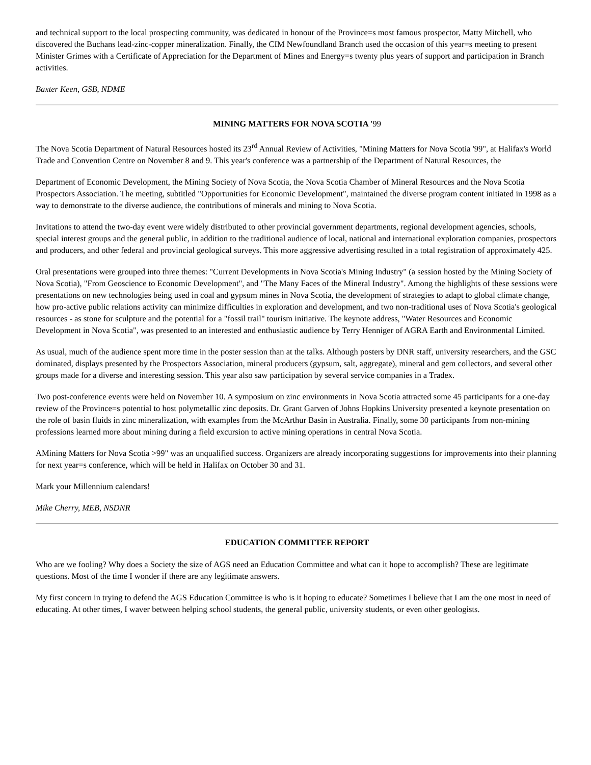and technical support to the local prospecting community, was dedicated in honour of the Province=s most famous prospector, Matty Mitchell, who discovered the Buchans lead-zinc-copper mineralization. Finally, the CIM Newfoundland Branch used the occasion of this year=s meeting to present Minister Grimes with a Certificate of Appreciation for the Department of Mines and Energy=s twenty plus years of support and participation in Branch activities.
Baxter Keen, GSB, NDME
MINING MATTERS FOR NOVA SCOTIA '99
The Nova Scotia Department of Natural Resources hosted its 23<sup>rd</sup> Annual Review of Activities, "Mining Matters for Nova Scotia '99", at Halifax's World Trade and Convention Centre on November 8 and 9. This year's conference was a partnership of the Department of Natural Resources, the
Department of Economic Development, the Mining Society of Nova Scotia, the Nova Scotia Chamber of Mineral Resources and the Nova Scotia Prospectors Association. The meeting, subtitled "Opportunities for Economic Development", maintained the diverse program content initiated in 1998 as a way to demonstrate to the diverse audience, the contributions of minerals and mining to Nova Scotia.
Invitations to attend the two-day event were widely distributed to other provincial government departments, regional development agencies, schools, special interest groups and the general public, in addition to the traditional audience of local, national and international exploration companies, prospectors and producers, and other federal and provincial geological surveys. This more aggressive advertising resulted in a total registration of approximately 425.
Oral presentations were grouped into three themes: "Current Developments in Nova Scotia's Mining Industry" (a session hosted by the Mining Society of Nova Scotia), "From Geoscience to Economic Development", and "The Many Faces of the Mineral Industry". Among the highlights of these sessions were presentations on new technologies being used in coal and gypsum mines in Nova Scotia, the development of strategies to adapt to global climate change, how pro-active public relations activity can minimize difficulties in exploration and development, and two non-traditional uses of Nova Scotia's geological resources - as stone for sculpture and the potential for a "fossil trail" tourism initiative. The keynote address, "Water Resources and Economic Development in Nova Scotia", was presented to an interested and enthusiastic audience by Terry Henniger of AGRA Earth and Environmental Limited.
As usual, much of the audience spent more time in the poster session than at the talks. Although posters by DNR staff, university researchers, and the GSC dominated, displays presented by the Prospectors Association, mineral producers (gypsum, salt, aggregate), mineral and gem collectors, and several other groups made for a diverse and interesting session. This year also saw participation by several service companies in a Tradex.
Two post-conference events were held on November 10. A symposium on zinc environments in Nova Scotia attracted some 45 participants for a one-day review of the Province=s potential to host polymetallic zinc deposits. Dr. Grant Garven of Johns Hopkins University presented a keynote presentation on the role of basin fluids in zinc mineralization, with examples from the McArthur Basin in Australia. Finally, some 30 participants from non-mining professions learned more about mining during a field excursion to active mining operations in central Nova Scotia.
AMining Matters for Nova Scotia >99" was an unqualified success. Organizers are already incorporating suggestions for improvements into their planning for next year=s conference, which will be held in Halifax on October 30 and 31.
Mark your Millennium calendars!
Mike Cherry, MEB, NSDNR
EDUCATION COMMITTEE REPORT
Who are we fooling? Why does a Society the size of AGS need an Education Committee and what can it hope to accomplish? These are legitimate questions. Most of the time I wonder if there are any legitimate answers.
My first concern in trying to defend the AGS Education Committee is who is it hoping to educate? Sometimes I believe that I am the one most in need of educating. At other times, I waver between helping school students, the general public, university students, or even other geologists.